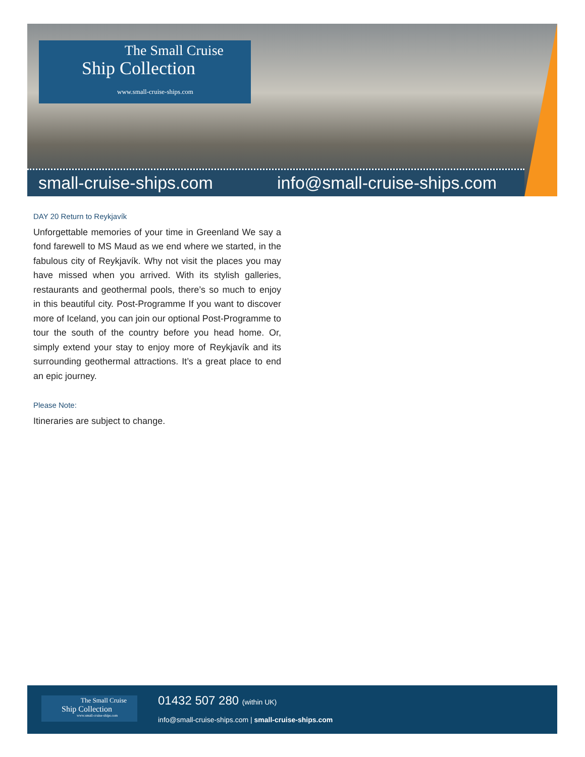The Small Cruise
Ship Collection
www.small-cruise-ships.com
small-cruise-ships.com info@small-cruise-ships.com
DAY 20 Return to Reykjavík
Unforgettable memories of your time in Greenland We say a fond farewell to MS Maud as we end where we started, in the fabulous city of Reykjavík. Why not visit the places you may have missed when you arrived. With its stylish galleries, restaurants and geothermal pools, there’s so much to enjoy in this beautiful city. Post-Programme If you want to discover more of Iceland, you can join our optional Post-Programme to tour the south of the country before you head home. Or, simply extend your stay to enjoy more of Reykjavík and its surrounding geothermal attractions. It’s a great place to end an epic journey.
Please Note:
Itineraries are subject to change.
The Small Cruise
Ship Collection
www.small-cruise-ships.com
01432 507 280 (within UK)
info@small-cruise-ships.com | small-cruise-ships.com